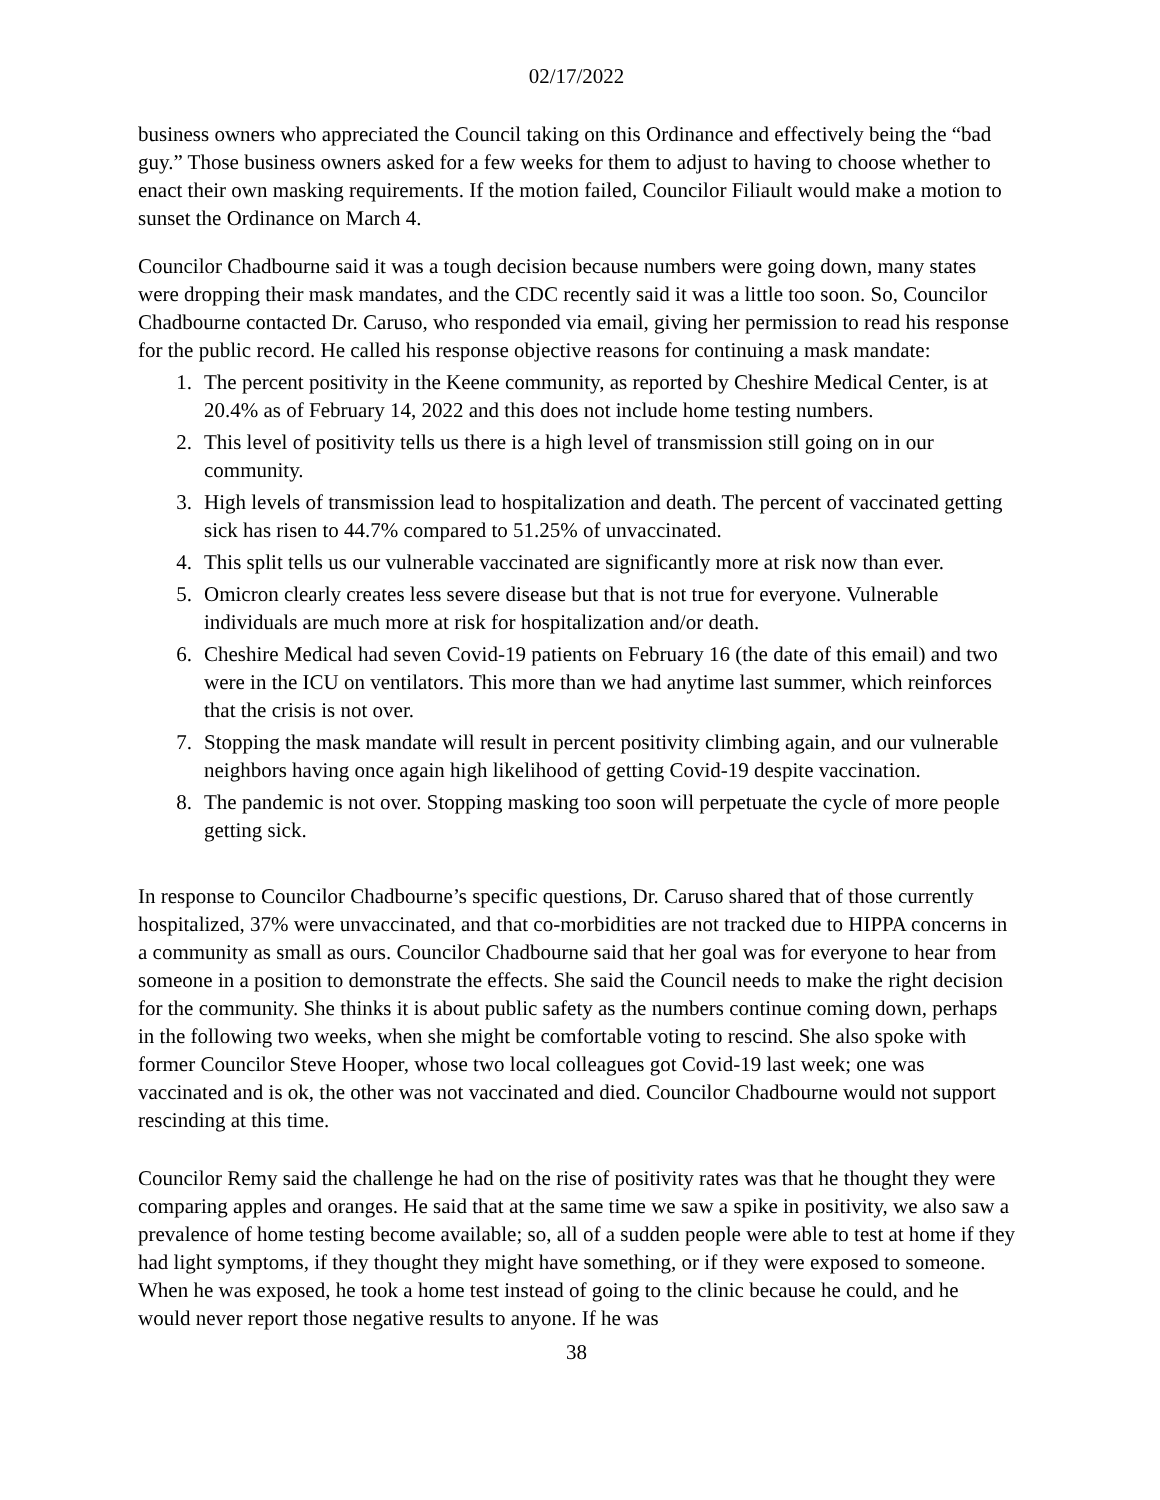02/17/2022
business owners who appreciated the Council taking on this Ordinance and effectively being the “bad guy.” Those business owners asked for a few weeks for them to adjust to having to choose whether to enact their own masking requirements. If the motion failed, Councilor Filiault would make a motion to sunset the Ordinance on March 4.
Councilor Chadbourne said it was a tough decision because numbers were going down, many states were dropping their mask mandates, and the CDC recently said it was a little too soon. So, Councilor Chadbourne contacted Dr. Caruso, who responded via email, giving her permission to read his response for the public record. He called his response objective reasons for continuing a mask mandate:
1. The percent positivity in the Keene community, as reported by Cheshire Medical Center, is at 20.4% as of February 14, 2022 and this does not include home testing numbers.
2. This level of positivity tells us there is a high level of transmission still going on in our community.
3. High levels of transmission lead to hospitalization and death. The percent of vaccinated getting sick has risen to 44.7% compared to 51.25% of unvaccinated.
4. This split tells us our vulnerable vaccinated are significantly more at risk now than ever.
5. Omicron clearly creates less severe disease but that is not true for everyone. Vulnerable individuals are much more at risk for hospitalization and/or death.
6. Cheshire Medical had seven Covid-19 patients on February 16 (the date of this email) and two were in the ICU on ventilators. This more than we had anytime last summer, which reinforces that the crisis is not over.
7. Stopping the mask mandate will result in percent positivity climbing again, and our vulnerable neighbors having once again high likelihood of getting Covid-19 despite vaccination.
8. The pandemic is not over. Stopping masking too soon will perpetuate the cycle of more people getting sick.
In response to Councilor Chadbourne’s specific questions, Dr. Caruso shared that of those currently hospitalized, 37% were unvaccinated, and that co-morbidities are not tracked due to HIPPA concerns in a community as small as ours. Councilor Chadbourne said that her goal was for everyone to hear from someone in a position to demonstrate the effects. She said the Council needs to make the right decision for the community. She thinks it is about public safety as the numbers continue coming down, perhaps in the following two weeks, when she might be comfortable voting to rescind. She also spoke with former Councilor Steve Hooper, whose two local colleagues got Covid-19 last week; one was vaccinated and is ok, the other was not vaccinated and died. Councilor Chadbourne would not support rescinding at this time.
Councilor Remy said the challenge he had on the rise of positivity rates was that he thought they were comparing apples and oranges. He said that at the same time we saw a spike in positivity, we also saw a prevalence of home testing become available; so, all of a sudden people were able to test at home if they had light symptoms, if they thought they might have something, or if they were exposed to someone. When he was exposed, he took a home test instead of going to the clinic because he could, and he would never report those negative results to anyone. If he was
38